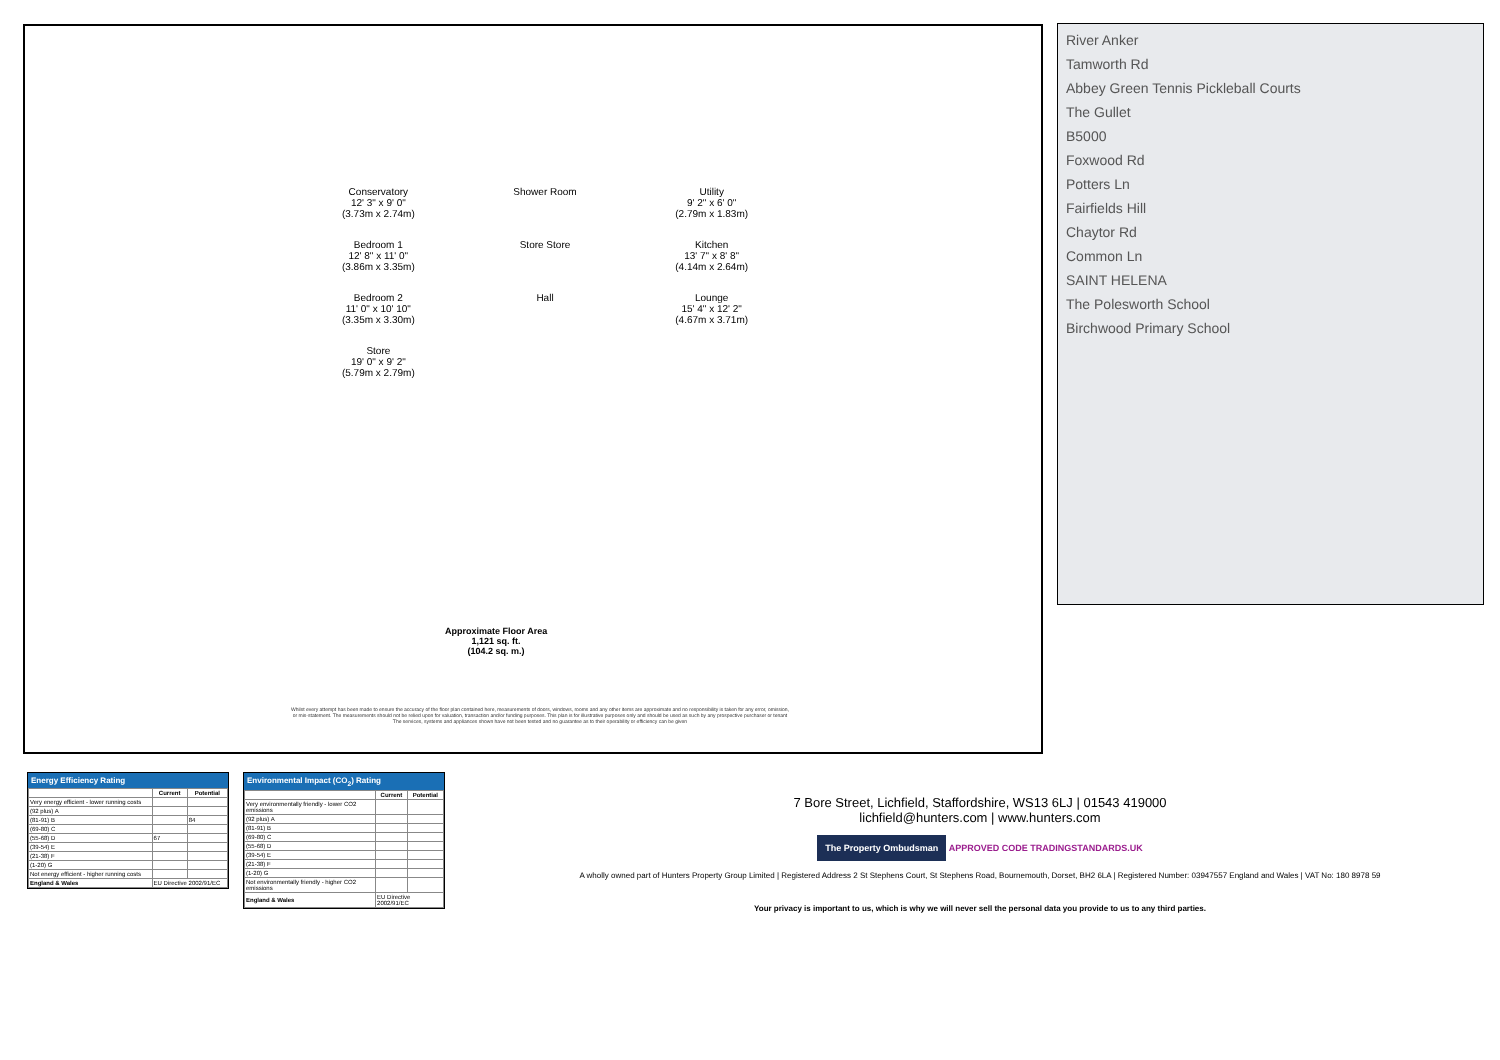Conservatory
12' 3" x 9' 0"
(3.73m x 2.74m)
Shower Room
Utility
9' 2" x 6' 0"
(2.79m x 1.83m)
Bedroom 1
12' 8" x 11' 0"
(3.86m x 3.35m)
Store Store
Kitchen
13' 7" x 8' 8"
(4.14m x 2.64m)
Bedroom 2
11' 0" x 10' 10"
(3.35m x 3.30m)
Hall
Lounge
15' 4" x 12' 2"
(4.67m x 3.71m)
Store
19' 0" x 9' 2"
(5.79m x 2.79m)
Approximate Floor Area
1,121 sq. ft.
(104.2 sq. m.)
Whilst every attempt has been made to ensure the accuracy of the floor plan contained here, measurements of doors, windows, rooms and any other items are approximate and no responsibility is taken for any error, omission, or mis-statement. The measurements should not be relied upon for valuation, transaction and/or funding purposes. This plan is for illustrative purposes only and should be used as such by any prospective purchaser or tenant The services, systems and appliances shown have not been tested and no guarantee as to their operability or efficiency can be given
River Anker
Tamworth Rd
Abbey Green Tennis Pickleball Courts
The Gullet
B5000
Foxwood Rd
Potters Ln
Fairfields Hill
Chaytor Rd
Common Ln
SAINT HELENA
The Polesworth School
Birchwood Primary School
Energy Efficiency Rating
| | Current | Potential |
| --- | --- | --- |
| Very energy efficient - lower running costs | | |
| (92 plus) A | | |
| (81-91) B | | 84 |
| (69-80) C | | |
| (55-68) D | 67 | |
| (39-54) E | | |
| (21-38) F | | |
| (1-20) G | | |
| Not energy efficient - higher running costs | | |
| England & Wales | EU Directive 2002/91/EC | |
Environmental Impact (CO<sub>2</sub>) Rating
| | Current | Potential |
| --- | --- | --- |
| Very environmentally friendly - lower CO2 emissions | | |
| (92 plus) A | | |
| (81-91) B | | |
| (69-80) C | | |
| (55-68) D | | |
| (39-54) E | | |
| (21-38) F | | |
| (1-20) G | | |
| Not environmentally friendly - higher CO2 emissions | | |
| England & Wales | EU Directive 2002/91/EC | |
7 Bore Street, Lichfield, Staffordshire, WS13 6LJ | 01543 419000
lichfield@hunters.com | www.hunters.com
The Property Ombudsman APPROVED CODE TRADINGSTANDARDS.UK
A wholly owned part of Hunters Property Group Limited | Registered Address 2 St Stephens Court, St Stephens Road, Bournemouth, Dorset, BH2 6LA | Registered Number: 03947557 England and Wales | VAT No: 180 8978 59
Your privacy is important to us, which is why we will never sell the personal data you provide to us to any third parties.